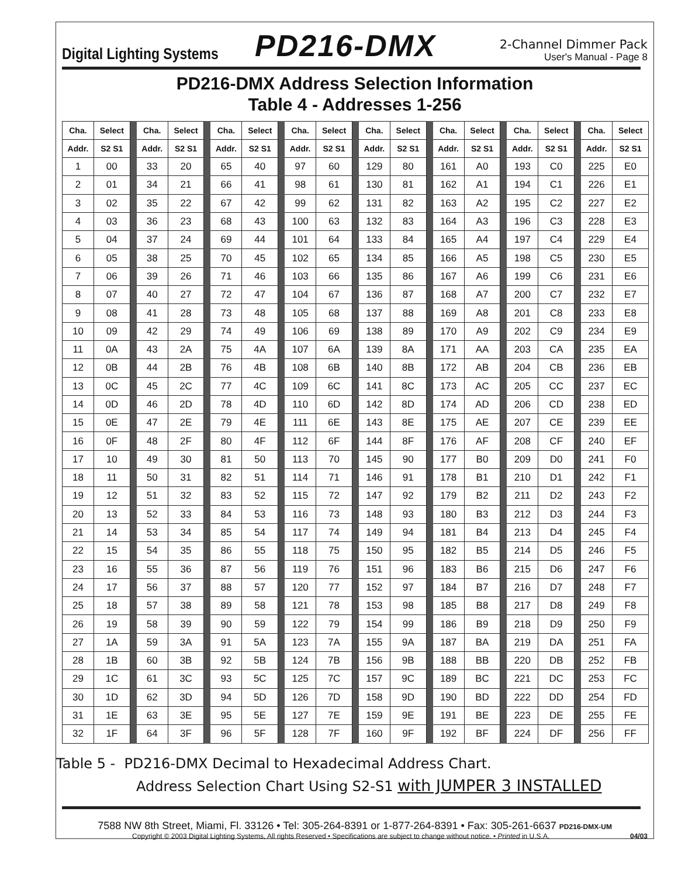Digital Lighting Systems
PD216-DMX
2-Channel Dimmer Pack
User's Manual - Page 8
PD216-DMX Address Selection Information
Table 4 - Addresses 1-256
| Cha. | Select | | Cha. | Select | | Cha. | Select | | Cha. | Select | | Cha. | Select | | Cha. | Select | | Cha. | Select | | Cha. | Select |
| --- | --- | --- | --- | --- | --- | --- | --- | --- | --- | --- | --- | --- | --- | --- | --- | --- | --- | --- | --- | --- | --- | --- |
| Addr. | S2 S1 | | Addr. | S2 S1 | | Addr. | S2 S1 | | Addr. | S2 S1 | | Addr. | S2 S1 | | Addr. | S2 S1 | | Addr. | S2 S1 | | Addr. | S2 S1 |
| 1 | 00 | | 33 | 20 | | 65 | 40 | | 97 | 60 | | 129 | 80 | | 161 | A0 | | 193 | C0 | | 225 | E0 |
| 2 | 01 | | 34 | 21 | | 66 | 41 | | 98 | 61 | | 130 | 81 | | 162 | A1 | | 194 | C1 | | 226 | E1 |
| 3 | 02 | | 35 | 22 | | 67 | 42 | | 99 | 62 | | 131 | 82 | | 163 | A2 | | 195 | C2 | | 227 | E2 |
| 4 | 03 | | 36 | 23 | | 68 | 43 | | 100 | 63 | | 132 | 83 | | 164 | A3 | | 196 | C3 | | 228 | E3 |
| 5 | 04 | | 37 | 24 | | 69 | 44 | | 101 | 64 | | 133 | 84 | | 165 | A4 | | 197 | C4 | | 229 | E4 |
| 6 | 05 | | 38 | 25 | | 70 | 45 | | 102 | 65 | | 134 | 85 | | 166 | A5 | | 198 | C5 | | 230 | E5 |
| 7 | 06 | | 39 | 26 | | 71 | 46 | | 103 | 66 | | 135 | 86 | | 167 | A6 | | 199 | C6 | | 231 | E6 |
| 8 | 07 | | 40 | 27 | | 72 | 47 | | 104 | 67 | | 136 | 87 | | 168 | A7 | | 200 | C7 | | 232 | E7 |
| 9 | 08 | | 41 | 28 | | 73 | 48 | | 105 | 68 | | 137 | 88 | | 169 | A8 | | 201 | C8 | | 233 | E8 |
| 10 | 09 | | 42 | 29 | | 74 | 49 | | 106 | 69 | | 138 | 89 | | 170 | A9 | | 202 | C9 | | 234 | E9 |
| 11 | 0A | | 43 | 2A | | 75 | 4A | | 107 | 6A | | 139 | 8A | | 171 | AA | | 203 | CA | | 235 | EA |
| 12 | 0B | | 44 | 2B | | 76 | 4B | | 108 | 6B | | 140 | 8B | | 172 | AB | | 204 | CB | | 236 | EB |
| 13 | 0C | | 45 | 2C | | 77 | 4C | | 109 | 6C | | 141 | 8C | | 173 | AC | | 205 | CC | | 237 | EC |
| 14 | 0D | | 46 | 2D | | 78 | 4D | | 110 | 6D | | 142 | 8D | | 174 | AD | | 206 | CD | | 238 | ED |
| 15 | 0E | | 47 | 2E | | 79 | 4E | | 111 | 6E | | 143 | 8E | | 175 | AE | | 207 | CE | | 239 | EE |
| 16 | 0F | | 48 | 2F | | 80 | 4F | | 112 | 6F | | 144 | 8F | | 176 | AF | | 208 | CF | | 240 | EF |
| 17 | 10 | | 49 | 30 | | 81 | 50 | | 113 | 70 | | 145 | 90 | | 177 | B0 | | 209 | D0 | | 241 | F0 |
| 18 | 11 | | 50 | 31 | | 82 | 51 | | 114 | 71 | | 146 | 91 | | 178 | B1 | | 210 | D1 | | 242 | F1 |
| 19 | 12 | | 51 | 32 | | 83 | 52 | | 115 | 72 | | 147 | 92 | | 179 | B2 | | 211 | D2 | | 243 | F2 |
| 20 | 13 | | 52 | 33 | | 84 | 53 | | 116 | 73 | | 148 | 93 | | 180 | B3 | | 212 | D3 | | 244 | F3 |
| 21 | 14 | | 53 | 34 | | 85 | 54 | | 117 | 74 | | 149 | 94 | | 181 | B4 | | 213 | D4 | | 245 | F4 |
| 22 | 15 | | 54 | 35 | | 86 | 55 | | 118 | 75 | | 150 | 95 | | 182 | B5 | | 214 | D5 | | 246 | F5 |
| 23 | 16 | | 55 | 36 | | 87 | 56 | | 119 | 76 | | 151 | 96 | | 183 | B6 | | 215 | D6 | | 247 | F6 |
| 24 | 17 | | 56 | 37 | | 88 | 57 | | 120 | 77 | | 152 | 97 | | 184 | B7 | | 216 | D7 | | 248 | F7 |
| 25 | 18 | | 57 | 38 | | 89 | 58 | | 121 | 78 | | 153 | 98 | | 185 | B8 | | 217 | D8 | | 249 | F8 |
| 26 | 19 | | 58 | 39 | | 90 | 59 | | 122 | 79 | | 154 | 99 | | 186 | B9 | | 218 | D9 | | 250 | F9 |
| 27 | 1A | | 59 | 3A | | 91 | 5A | | 123 | 7A | | 155 | 9A | | 187 | BA | | 219 | DA | | 251 | FA |
| 28 | 1B | | 60 | 3B | | 92 | 5B | | 124 | 7B | | 156 | 9B | | 188 | BB | | 220 | DB | | 252 | FB |
| 29 | 1C | | 61 | 3C | | 93 | 5C | | 125 | 7C | | 157 | 9C | | 189 | BC | | 221 | DC | | 253 | FC |
| 30 | 1D | | 62 | 3D | | 94 | 5D | | 126 | 7D | | 158 | 9D | | 190 | BD | | 222 | DD | | 254 | FD |
| 31 | 1E | | 63 | 3E | | 95 | 5E | | 127 | 7E | | 159 | 9E | | 191 | BE | | 223 | DE | | 255 | FE |
| 32 | 1F | | 64 | 3F | | 96 | 5F | | 128 | 7F | | 160 | 9F | | 192 | BF | | 224 | DF | | 256 | FF |
Table 5 - PD216-DMX Decimal to Hexadecimal Address Chart.
Address Selection Chart Using S2-S1 with JUMPER 3 INSTALLED
7588 NW 8th Street, Miami, Fl. 33126 • Tel: 305-264-8391 or 1-877-264-8391 • Fax: 305-261-6637 PD216-DMX-UM
Copyright © 2003 Digital Lighting Systems, All rights Reserved • Specifications are subject to change without notice. • Printed in U.S.A. 04/03